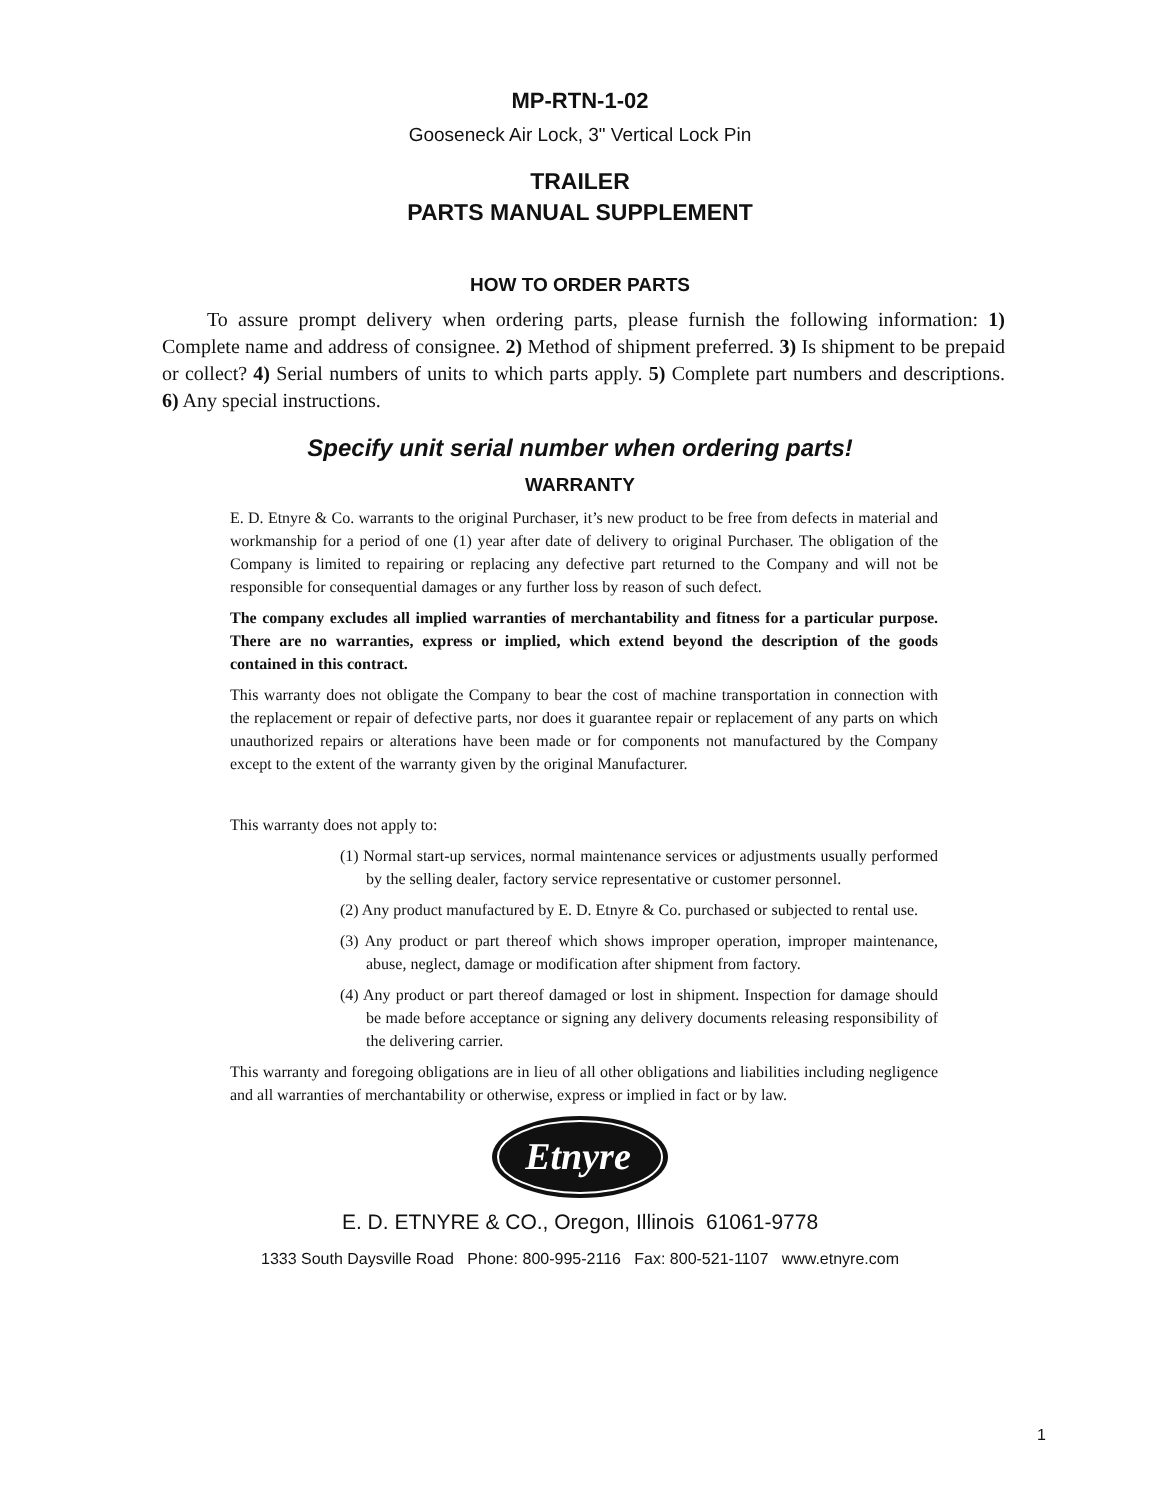MP-RTN-1-02
Gooseneck Air Lock, 3" Vertical Lock Pin
TRAILER
PARTS MANUAL SUPPLEMENT
HOW TO ORDER PARTS
To assure prompt delivery when ordering parts, please furnish the following information: 1) Complete name and address of consignee. 2) Method of shipment preferred. 3) Is shipment to be prepaid or collect? 4) Serial numbers of units to which parts apply. 5) Complete part numbers and descriptions. 6) Any special instructions.
Specify unit serial number when ordering parts!
WARRANTY
E. D. Etnyre & Co. warrants to the original Purchaser, it’s new product to be free from defects in material and workmanship for a period of one (1) year after date of delivery to original Purchaser. The obligation of the Company is limited to repairing or replacing any defective part returned to the Company and will not be responsible for consequential damages or any further loss by reason of such defect.
The company excludes all implied warranties of merchantability and fitness for a particular purpose. There are no warranties, express or implied, which extend beyond the description of the goods contained in this contract.
This warranty does not obligate the Company to bear the cost of machine transportation in connection with the replacement or repair of defective parts, nor does it guarantee repair or replacement of any parts on which unauthorized repairs or alterations have been made or for components not manufactured by the Company except to the extent of the warranty given by the original Manufacturer.
This warranty does not apply to:
(1) Normal start-up services, normal maintenance services or adjustments usually performed by the selling dealer, factory service representative or customer personnel.
(2) Any product manufactured by E. D. Etnyre & Co. purchased or subjected to rental use.
(3) Any product or part thereof which shows improper operation, improper maintenance, abuse, neglect, damage or modification after shipment from factory.
(4) Any product or part thereof damaged or lost in shipment. Inspection for damage should be made before acceptance or signing any delivery documents releasing responsibility of the delivering carrier.
This warranty and foregoing obligations are in lieu of all other obligations and liabilities including negligence and all warranties of merchantability or otherwise, express or implied in fact or by law.
Etnyre
E. D. ETNYRE & CO., Oregon, Illinois 61061-9778
1333 South Daysville Road Phone: 800-995-2116 Fax: 800-521-1107 www.etnyre.com
1